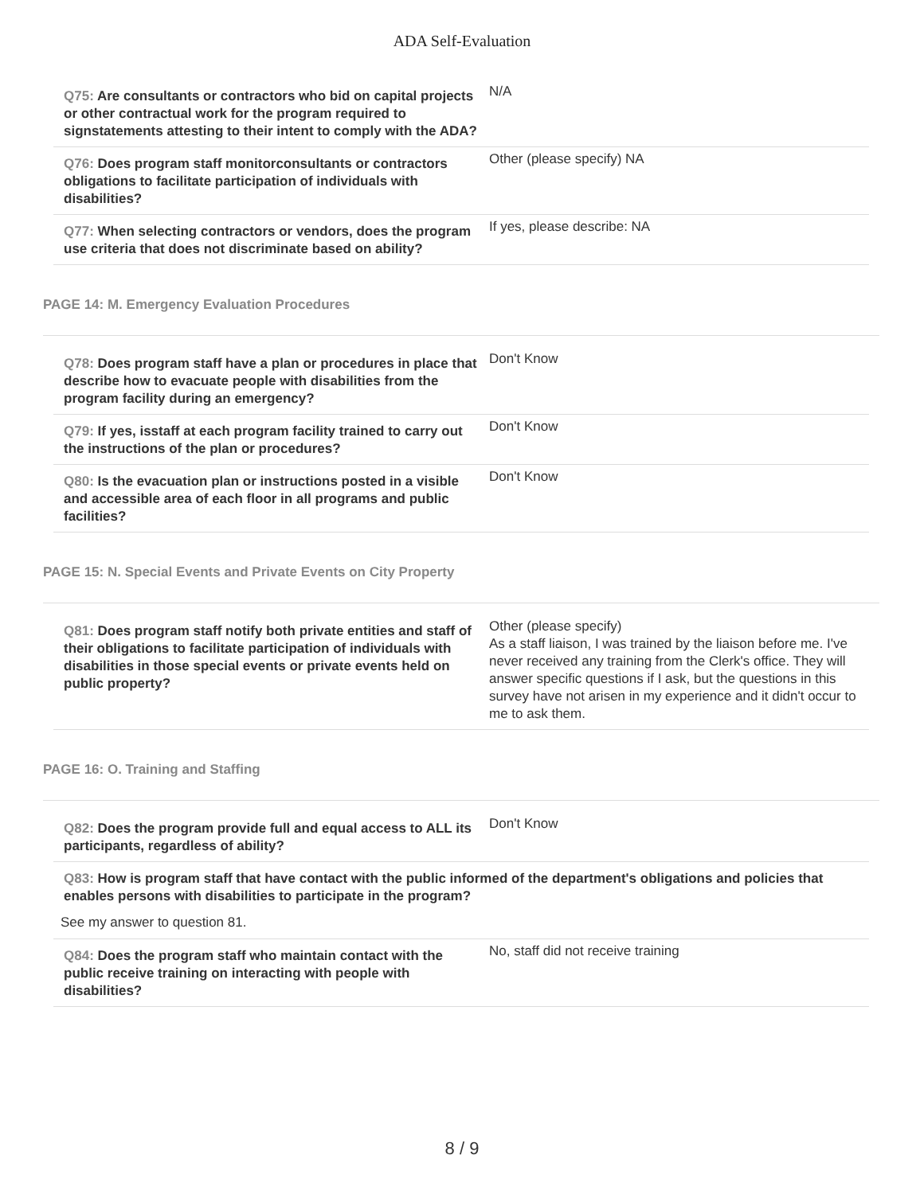ADA Self-Evaluation
Q75: Are consultants or contractors who bid on capital projects or other contractual work for the program required to signstatements attesting to their intent to comply with the ADA?
N/A
Q76: Does program staff monitorconsultants or contractors obligations to facilitate participation of individuals with disabilities?
Other (please specify) NA
Q77: When selecting contractors or vendors, does the program use criteria that does not discriminate based on ability?
If yes, please describe: NA
PAGE 14: M. Emergency Evaluation Procedures
Q78: Does program staff have a plan or procedures in place that describe how to evacuate people with disabilities from the program facility during an emergency?
Don't Know
Q79: If yes, isstaff at each program facility trained to carry out the instructions of the plan or procedures?
Don't Know
Q80: Is the evacuation plan or instructions posted in a visible and accessible area of each floor in all programs and public facilities?
Don't Know
PAGE 15: N. Special Events and Private Events on City Property
Q81: Does program staff notify both private entities and staff of their obligations to facilitate participation of individuals with disabilities in those special events or private events held on public property?
Other (please specify)
As a staff liaison, I was trained by the liaison before me. I've never received any training from the Clerk's office. They will answer specific questions if I ask, but the questions in this survey have not arisen in my experience and it didn't occur to me to ask them.
PAGE 16: O. Training and Staffing
Q82: Does the program provide full and equal access to ALL its participants, regardless of ability?
Don't Know
Q83: How is program staff that have contact with the public informed of the department's obligations and policies that enables persons with disabilities to participate in the program?
See my answer to question 81.
Q84: Does the program staff who maintain contact with the public receive training on interacting with people with disabilities?
No, staff did not receive training
8 / 9